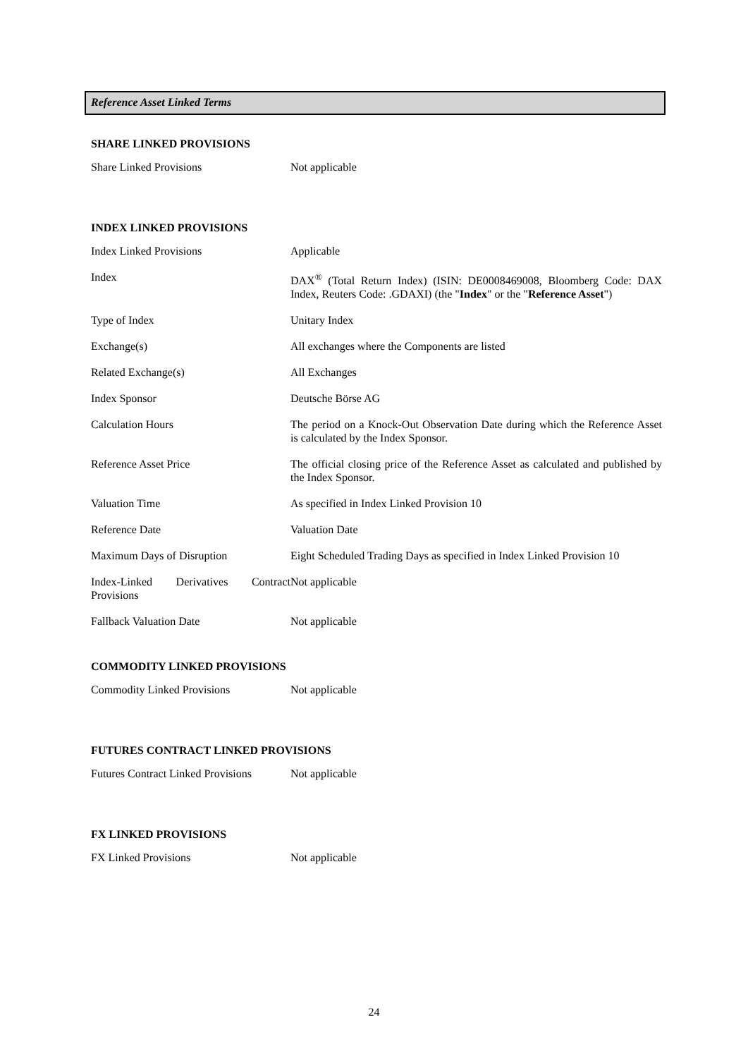Reference Asset Linked Terms
SHARE LINKED PROVISIONS
| Share Linked Provisions | Not applicable |
INDEX LINKED PROVISIONS
| Index Linked Provisions | Applicable |
| Index | DAX<sup>®</sup> (Total Return Index) (ISIN: DE0008469008, Bloomberg Code: DAX Index, Reuters Code: .GDAXI) (the " Index " or the " Reference Asset ") |
| Type of Index | Unitary Index |
| Exchange(s) | All exchanges where the Components are listed |
| Related Exchange(s) | All Exchanges |
| Index Sponsor | Deutsche Börse AG |
| Calculation Hours | The period on a Knock-Out Observation Date during which the Reference Asset is calculated by the Index Sponsor. |
| Reference Asset Price | The official closing price of the Reference Asset as calculated and published by the Index Sponsor. |
| Valuation Time | As specified in Index Linked Provision 10 |
| Reference Date | Valuation Date |
| Maximum Days of Disruption | Eight Scheduled Trading Days as specified in Index Linked Provision 10 |
| Index-Linked Derivatives Contract Provisions | Not applicable |
| Fallback Valuation Date | Not applicable |
COMMODITY LINKED PROVISIONS
| Commodity Linked Provisions | Not applicable |
FUTURES CONTRACT LINKED PROVISIONS
| Futures Contract Linked Provisions | Not applicable |
FX LINKED PROVISIONS
| FX Linked Provisions | Not applicable |
24